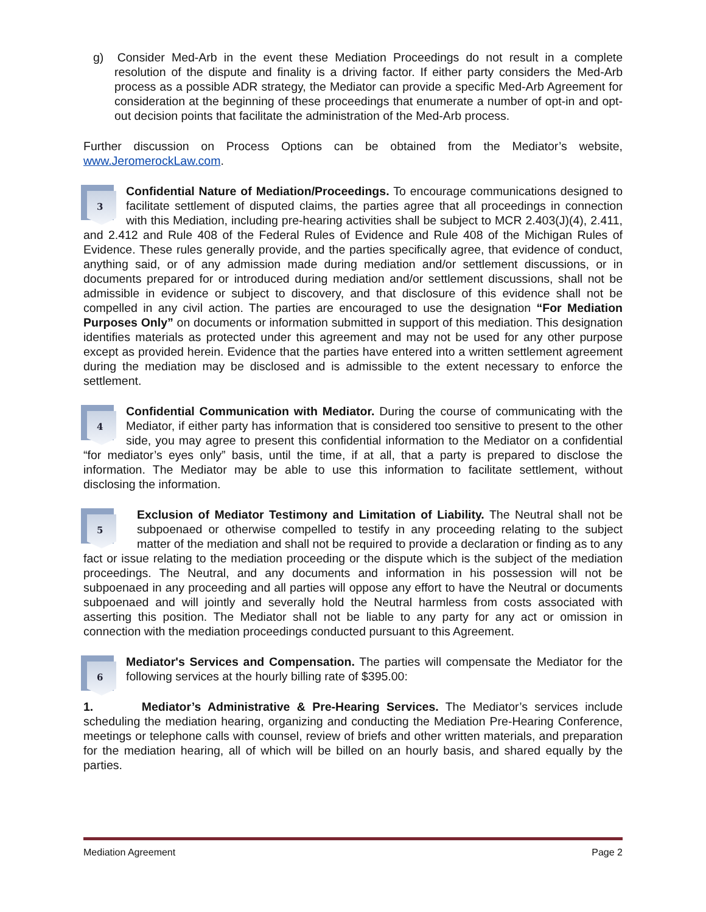g) Consider Med-Arb in the event these Mediation Proceedings do not result in a complete resolution of the dispute and finality is a driving factor. If either party considers the Med-Arb process as a possible ADR strategy, the Mediator can provide a specific Med-Arb Agreement for consideration at the beginning of these proceedings that enumerate a number of opt-in and opt-out decision points that facilitate the administration of the Med-Arb process.
Further discussion on Process Options can be obtained from the Mediator’s website, www.JeromerockLaw.com.
3 Confidential Nature of Mediation/Proceedings. To encourage communications designed to facilitate settlement of disputed claims, the parties agree that all proceedings in connection with this Mediation, including pre-hearing activities shall be subject to MCR 2.403(J)(4), 2.411, and 2.412 and Rule 408 of the Federal Rules of Evidence and Rule 408 of the Michigan Rules of Evidence. These rules generally provide, and the parties specifically agree, that evidence of conduct, anything said, or of any admission made during mediation and/or settlement discussions, or in documents prepared for or introduced during mediation and/or settlement discussions, shall not be admissible in evidence or subject to discovery, and that disclosure of this evidence shall not be compelled in any civil action. The parties are encouraged to use the designation “For Mediation Purposes Only” on documents or information submitted in support of this mediation. This designation identifies materials as protected under this agreement and may not be used for any other purpose except as provided herein. Evidence that the parties have entered into a written settlement agreement during the mediation may be disclosed and is admissible to the extent necessary to enforce the settlement.
4 Confidential Communication with Mediator. During the course of communicating with the Mediator, if either party has information that is considered too sensitive to present to the other side, you may agree to present this confidential information to the Mediator on a confidential “for mediator’s eyes only” basis, until the time, if at all, that a party is prepared to disclose the information. The Mediator may be able to use this information to facilitate settlement, without disclosing the information.
5 Exclusion of Mediator Testimony and Limitation of Liability. The Neutral shall not be subpoenaed or otherwise compelled to testify in any proceeding relating to the subject matter of the mediation and shall not be required to provide a declaration or finding as to any fact or issue relating to the mediation proceeding or the dispute which is the subject of the mediation proceedings. The Neutral, and any documents and information in his possession will not be subpoenaed in any proceeding and all parties will oppose any effort to have the Neutral or documents subpoenaed and will jointly and severally hold the Neutral harmless from costs associated with asserting this position. The Mediator shall not be liable to any party for any act or omission in connection with the mediation proceedings conducted pursuant to this Agreement.
6 Mediator's Services and Compensation. The parties will compensate the Mediator for the following services at the hourly billing rate of $395.00:
1. Mediator’s Administrative & Pre-Hearing Services. The Mediator’s services include scheduling the mediation hearing, organizing and conducting the Mediation Pre-Hearing Conference, meetings or telephone calls with counsel, review of briefs and other written materials, and preparation for the mediation hearing, all of which will be billed on an hourly basis, and shared equally by the parties.
Mediation Agreement Page 2